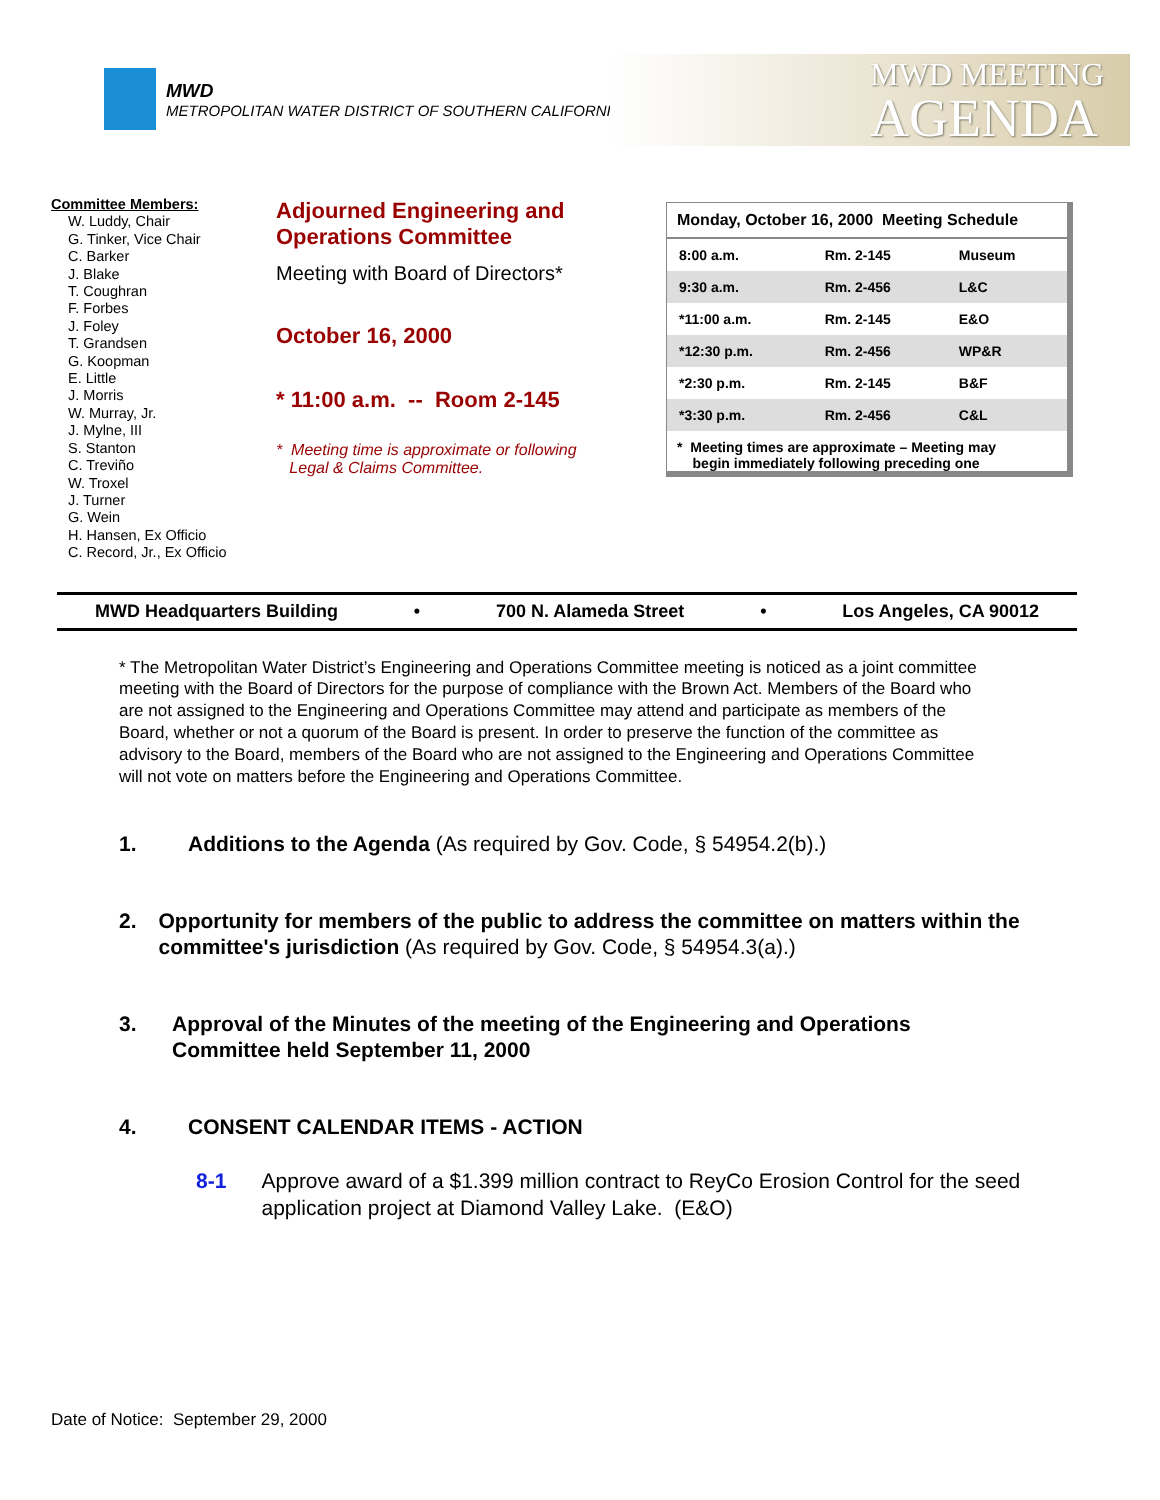MWD
METROPOLITAN WATER DISTRICT OF SOUTHERN CALIFORNIA
MWD MEETING
AGENDA
Committee Members:
W. Luddy, Chair
G. Tinker, Vice Chair
C. Barker
J. Blake
T. Coughran
F. Forbes
J. Foley
T. Grandsen
G. Koopman
E. Little
J. Morris
W. Murray, Jr.
J. Mylne, III
S. Stanton
C. Treviño
W. Troxel
J. Turner
G. Wein
H. Hansen, Ex Officio
C. Record, Jr., Ex Officio
Adjourned Engineering and
Operations Committee
Meeting with Board of Directors*
October 16, 2000
* 11:00 a.m. -- Room 2-145
* Meeting time is approximate or following
Legal & Claims Committee.
| Monday, October 16, 2000 Meeting Schedule | | |
| --- | --- | --- |
| 8:00 a.m. | Rm. 2-145 | Museum |
| 9:30 a.m. | Rm. 2-456 | L&C |
| *11:00 a.m. | Rm. 2-145 | E&O |
| *12:30 p.m. | Rm. 2-456 | WP&R |
| *2:30 p.m. | Rm. 2-145 | B&F |
| *3:30 p.m. | Rm. 2-456 | C&L |
* Meeting times are approximate – Meeting may
begin immediately following preceding one
MWD Headquarters Building • 700 N. Alameda Street • Los Angeles, CA 90012
* The Metropolitan Water District’s Engineering and Operations Committee meeting is noticed as a joint committee meeting with the Board of Directors for the purpose of compliance with the Brown Act. Members of the Board who are not assigned to the Engineering and Operations Committee may attend and participate as members of the Board, whether or not a quorum of the Board is present. In order to preserve the function of the committee as advisory to the Board, members of the Board who are not assigned to the Engineering and Operations Committee will not vote on matters before the Engineering and Operations Committee.
1. Additions to the Agenda (As required by Gov. Code, § 54954.2(b).)
2. Opportunity for members of the public to address the committee on matters within the committee's jurisdiction (As required by Gov. Code, § 54954.3(a).)
3. Approval of the Minutes of the meeting of the Engineering and Operations Committee held September 11, 2000
4. CONSENT CALENDAR ITEMS - ACTION
8-1 Approve award of a $1.399 million contract to ReyCo Erosion Control for the seed application project at Diamond Valley Lake. (E&O)
Date of Notice: September 29, 2000